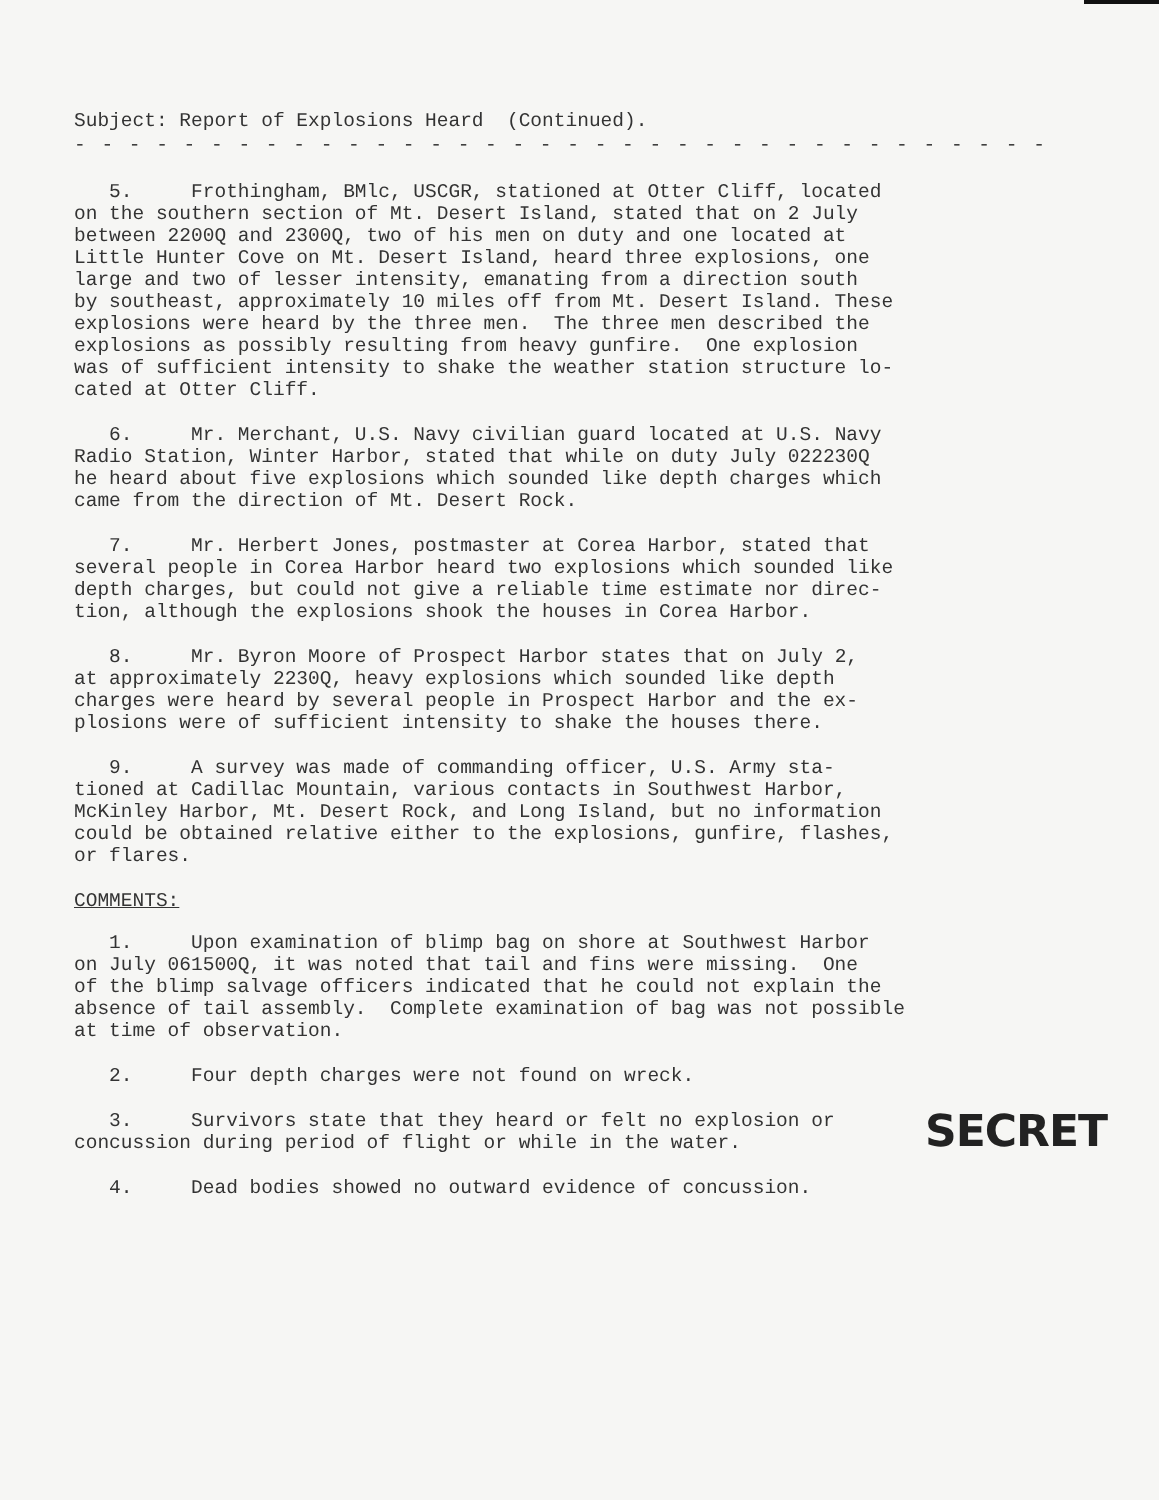Subject: Report of Explosions Heard (Continued).
- - - - - - - - - - - - - - - - - - - - - - - - - - - - - - - - - - - -
5. Frothingham, BMlc, USCGR, stationed at Otter Cliff, located on the southern section of Mt. Desert Island, stated that on 2 July between 2200Q and 2300Q, two of his men on duty and one located at Little Hunter Cove on Mt. Desert Island, heard three explosions, one large and two of lesser intensity, emanating from a direction south by southeast, approximately 10 miles off from Mt. Desert Island. These explosions were heard by the three men. The three men described the explosions as possibly resulting from heavy gunfire. One explosion was of sufficient intensity to shake the weather station structure lo- cated at Otter Cliff.
6. Mr. Merchant, U.S. Navy civilian guard located at U.S. Navy Radio Station, Winter Harbor, stated that while on duty July 022230Q he heard about five explosions which sounded like depth charges which came from the direction of Mt. Desert Rock.
7. Mr. Herbert Jones, postmaster at Corea Harbor, stated that several people in Corea Harbor heard two explosions which sounded like depth charges, but could not give a reliable time estimate nor direc- tion, although the explosions shook the houses in Corea Harbor.
8. Mr. Byron Moore of Prospect Harbor states that on July 2, at approximately 2230Q, heavy explosions which sounded like depth charges were heard by several people in Prospect Harbor and the ex- plosions were of sufficient intensity to shake the houses there.
9. A survey was made of commanding officer, U.S. Army sta- tioned at Cadillac Mountain, various contacts in Southwest Harbor, McKinley Harbor, Mt. Desert Rock, and Long Island, but no information could be obtained relative either to the explosions, gunfire, flashes, or flares.
COMMENTS:
1. Upon examination of blimp bag on shore at Southwest Harbor on July 061500Q, it was noted that tail and fins were missing. One of the blimp salvage officers indicated that he could not explain the absence of tail assembly. Complete examination of bag was not possible at time of observation.
2. Four depth charges were not found on wreck.
3. Survivors state that they heard or felt no explosion or concussion during period of flight or while in the water.
4. Dead bodies showed no outward evidence of concussion.
SECRET